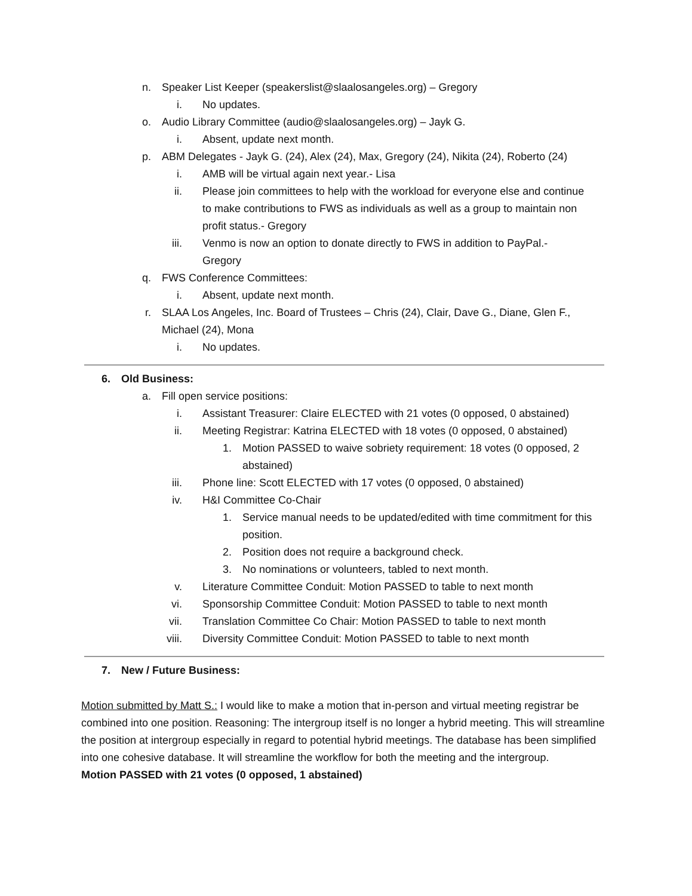n. Speaker List Keeper (speakerslist@slaalosangeles.org) – Gregory
i. No updates.
o. Audio Library Committee (audio@slaalosangeles.org) – Jayk G.
i. Absent, update next month.
p. ABM Delegates - Jayk G. (24), Alex (24), Max, Gregory (24), Nikita (24), Roberto (24)
i. AMB will be virtual again next year.- Lisa
ii. Please join committees to help with the workload for everyone else and continue to make contributions to FWS as individuals as well as a group to maintain non profit status.- Gregory
iii. Venmo is now an option to donate directly to FWS in addition to PayPal.- Gregory
q. FWS Conference Committees:
i. Absent, update next month.
r. SLAA Los Angeles, Inc. Board of Trustees – Chris (24), Clair, Dave G., Diane, Glen F., Michael (24), Mona
i. No updates.
6. Old Business:
a. Fill open service positions:
i. Assistant Treasurer: Claire ELECTED with 21 votes (0 opposed, 0 abstained)
ii. Meeting Registrar: Katrina ELECTED with 18 votes (0 opposed, 0 abstained)
1. Motion PASSED to waive sobriety requirement: 18 votes (0 opposed, 2 abstained)
iii. Phone line: Scott ELECTED with 17 votes (0 opposed, 0 abstained)
iv. H&I Committee Co-Chair
1. Service manual needs to be updated/edited with time commitment for this position.
2. Position does not require a background check.
3. No nominations or volunteers, tabled to next month.
v. Literature Committee Conduit: Motion PASSED to table to next month
vi. Sponsorship Committee Conduit: Motion PASSED to table to next month
vii. Translation Committee Co Chair: Motion PASSED to table to next month
viii. Diversity Committee Conduit: Motion PASSED to table to next month
7. New / Future Business:
Motion submitted by Matt S.: I would like to make a motion that in-person and virtual meeting registrar be combined into one position. Reasoning: The intergroup itself is no longer a hybrid meeting. This will streamline the position at intergroup especially in regard to potential hybrid meetings. The database has been simplified into one cohesive database. It will streamline the workflow for both the meeting and the intergroup.
Motion PASSED with 21 votes (0 opposed, 1 abstained)